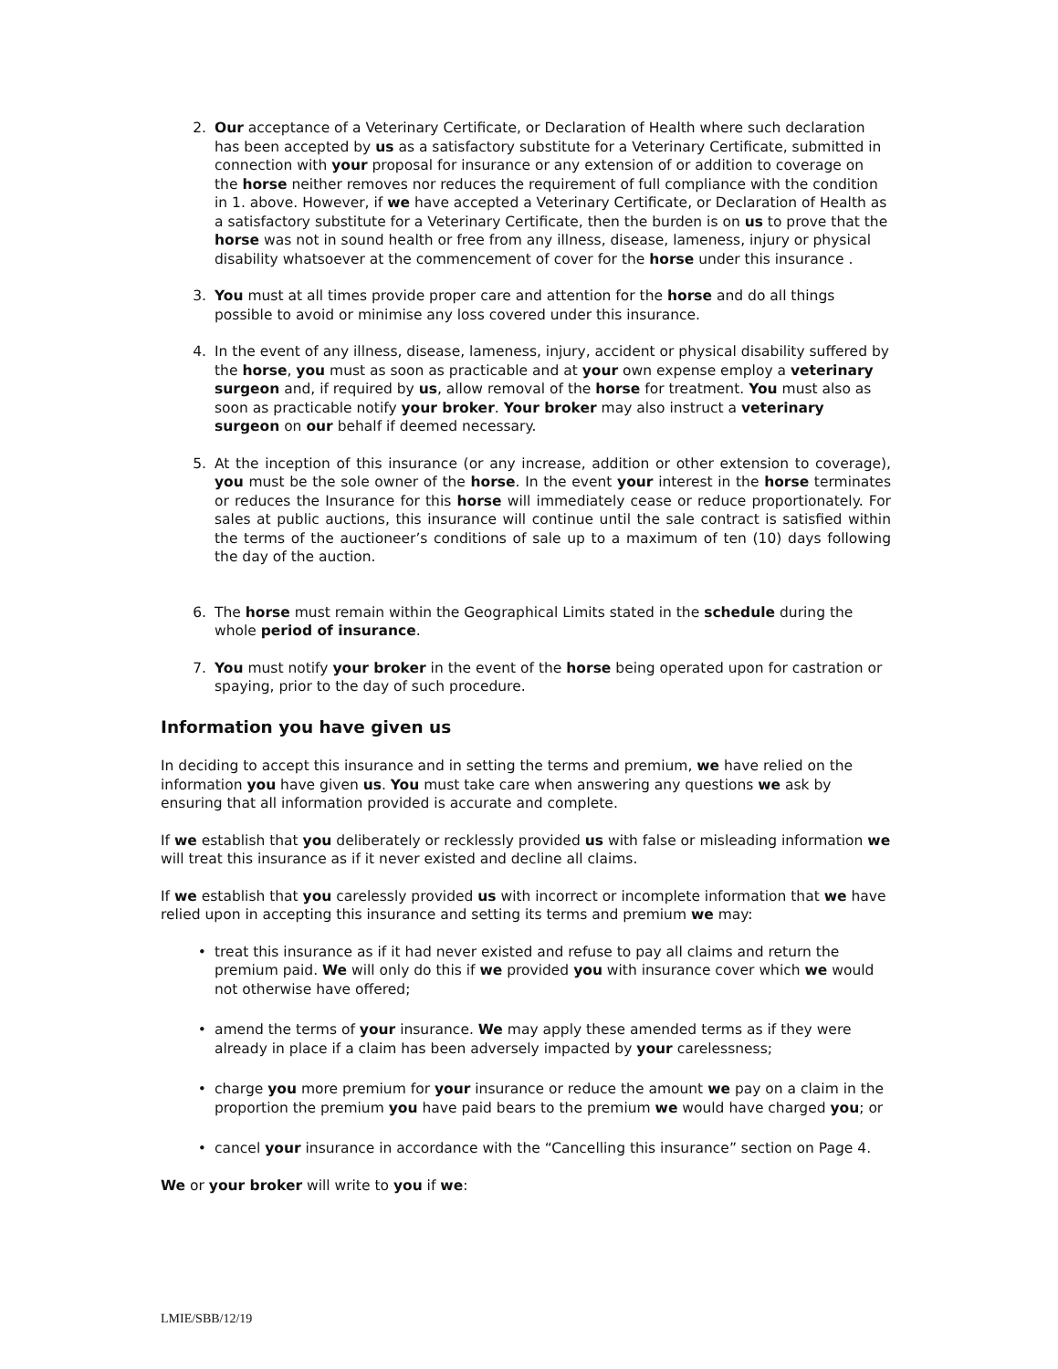2. Our acceptance of a Veterinary Certificate, or Declaration of Health where such declaration has been accepted by us as a satisfactory substitute for a Veterinary Certificate, submitted in connection with your proposal for insurance or any extension of or addition to coverage on the horse neither removes nor reduces the requirement of full compliance with the condition in 1. above. However, if we have accepted a Veterinary Certificate, or Declaration of Health as a satisfactory substitute for a Veterinary Certificate, then the burden is on us to prove that the horse was not in sound health or free from any illness, disease, lameness, injury or physical disability whatsoever at the commencement of cover for the horse under this insurance .
3. You must at all times provide proper care and attention for the horse and do all things possible to avoid or minimise any loss covered under this insurance.
4. In the event of any illness, disease, lameness, injury, accident or physical disability suffered by the horse, you must as soon as practicable and at your own expense employ a veterinary surgeon and, if required by us, allow removal of the horse for treatment. You must also as soon as practicable notify your broker. Your broker may also instruct a veterinary surgeon on our behalf if deemed necessary.
5. At the inception of this insurance (or any increase, addition or other extension to coverage), you must be the sole owner of the horse. In the event your interest in the horse terminates or reduces the Insurance for this horse will immediately cease or reduce proportionately. For sales at public auctions, this insurance will continue until the sale contract is satisfied within the terms of the auctioneer’s conditions of sale up to a maximum of ten (10) days following the day of the auction.
6. The horse must remain within the Geographical Limits stated in the schedule during the whole period of insurance.
7. You must notify your broker in the event of the horse being operated upon for castration or spaying, prior to the day of such procedure.
Information you have given us
In deciding to accept this insurance and in setting the terms and premium, we have relied on the information you have given us. You must take care when answering any questions we ask by ensuring that all information provided is accurate and complete.
If we establish that you deliberately or recklessly provided us with false or misleading information we will treat this insurance as if it never existed and decline all claims.
If we establish that you carelessly provided us with incorrect or incomplete information that we have relied upon in accepting this insurance and setting its terms and premium we may:
• treat this insurance as if it had never existed and refuse to pay all claims and return the premium paid. We will only do this if we provided you with insurance cover which we would not otherwise have offered;
• amend the terms of your insurance. We may apply these amended terms as if they were already in place if a claim has been adversely impacted by your carelessness;
• charge you more premium for your insurance or reduce the amount we pay on a claim in the proportion the premium you have paid bears to the premium we would have charged you; or
• cancel your insurance in accordance with the “Cancelling this insurance” section on Page 4.
We or your broker will write to you if we:
LMIE/SBB/12/19